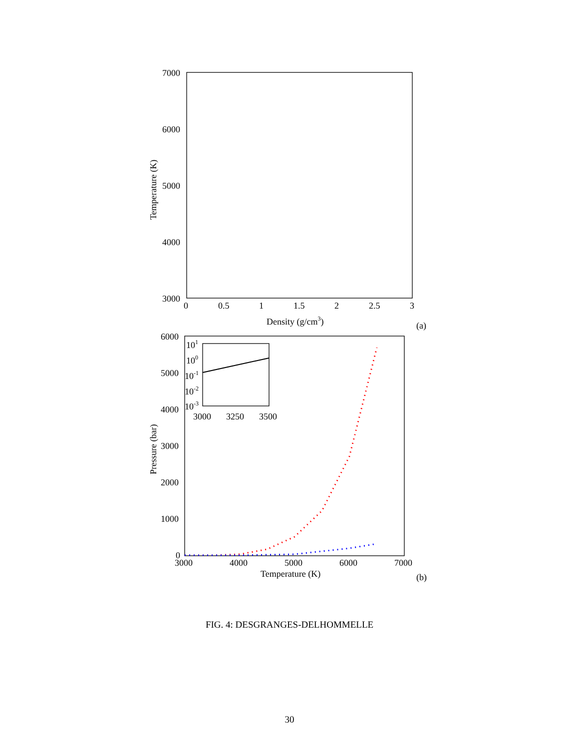7000
6000
5000
4000
3000
0
0.5
1
1.5
2
2.5
3
Density (g/cm3)
(a)
Temperature (K)
◇□ ⊗ △
6000
5000
4000
3000
2000
1000
0
3000
4000
5000
6000
7000
Temperature (K)
(b)
Pressure (bar)
101
100
10-1
10-2
10-3
3000
3250
3500
FIG. 4: DESGRANGES-DELHOMMELLE
30